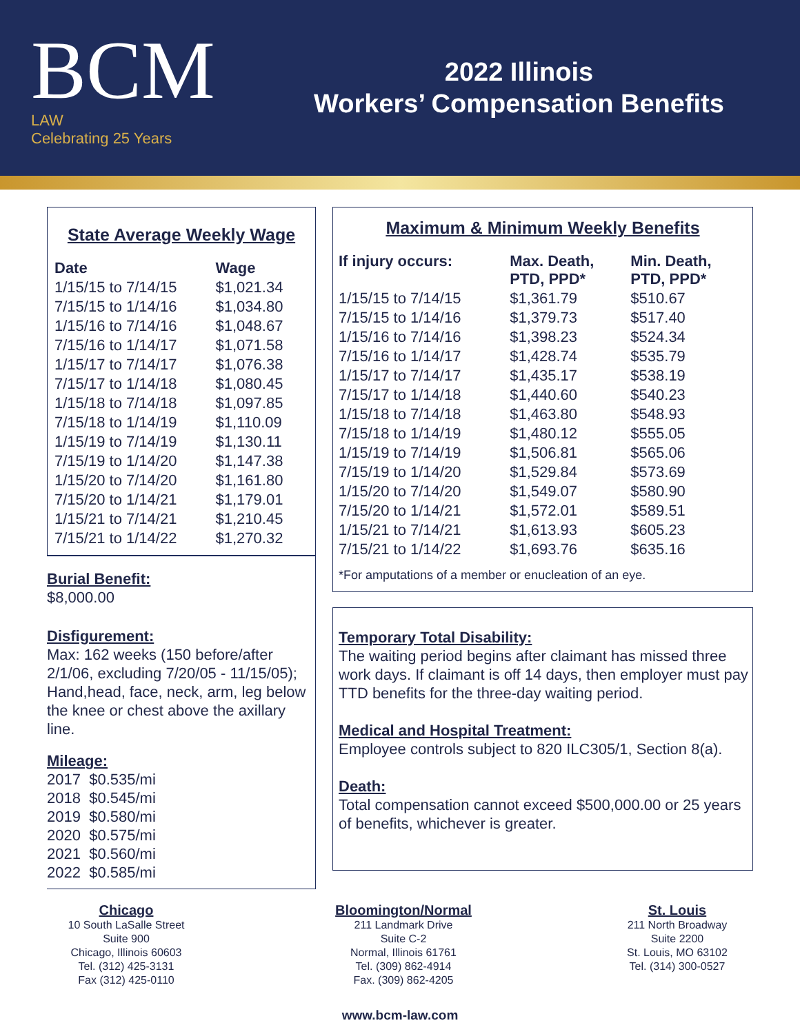BCM
LAW
Celebrating 25 Years
2022 Illinois
Workers’ Compensation Benefits
State Average Weekly Wage
| Date | Wage |
| --- | --- |
| 1/15/15 to 7/14/15 | $1,021.34 |
| 7/15/15 to 1/14/16 | $1,034.80 |
| 1/15/16 to 7/14/16 | $1,048.67 |
| 7/15/16 to 1/14/17 | $1,071.58 |
| 1/15/17 to 7/14/17 | $1,076.38 |
| 7/15/17 to 1/14/18 | $1,080.45 |
| 1/15/18 to 7/14/18 | $1,097.85 |
| 7/15/18 to 1/14/19 | $1,110.09 |
| 1/15/19 to 7/14/19 | $1,130.11 |
| 7/15/19 to 1/14/20 | $1,147.38 |
| 1/15/20 to 7/14/20 | $1,161.80 |
| 7/15/20 to 1/14/21 | $1,179.01 |
| 1/15/21 to 7/14/21 | $1,210.45 |
| 7/15/21 to 1/14/22 | $1,270.32 |
Burial Benefit:
$8,000.00
Disfigurement:
Max: 162 weeks (150 before/after 2/1/06, excluding 7/20/05 - 11/15/05); Hand,head, face, neck, arm, leg below the knee or chest above the axillary line.
Mileage:
2017 $0.535/mi
2018 $0.545/mi
2019 $0.580/mi
2020 $0.575/mi
2021 $0.560/mi
2022 $0.585/mi
Maximum & Minimum Weekly Benefits
| If injury occurs: | Max. Death, PTD, PPD* | Min. Death, PTD, PPD* |
| --- | --- | --- |
| 1/15/15 to 7/14/15 | $1,361.79 | $510.67 |
| 7/15/15 to 1/14/16 | $1,379.73 | $517.40 |
| 1/15/16 to 7/14/16 | $1,398.23 | $524.34 |
| 7/15/16 to 1/14/17 | $1,428.74 | $535.79 |
| 1/15/17 to 7/14/17 | $1,435.17 | $538.19 |
| 7/15/17 to 1/14/18 | $1,440.60 | $540.23 |
| 1/15/18 to 7/14/18 | $1,463.80 | $548.93 |
| 7/15/18 to 1/14/19 | $1,480.12 | $555.05 |
| 1/15/19 to 7/14/19 | $1,506.81 | $565.06 |
| 7/15/19 to 1/14/20 | $1,529.84 | $573.69 |
| 1/15/20 to 7/14/20 | $1,549.07 | $580.90 |
| 7/15/20 to 1/14/21 | $1,572.01 | $589.51 |
| 1/15/21 to 7/14/21 | $1,613.93 | $605.23 |
| 7/15/21 to 1/14/22 | $1,693.76 | $635.16 |
*For amputations of a member or enucleation of an eye.
Temporary Total Disability:
The waiting period begins after claimant has missed three work days. If claimant is off 14 days, then employer must pay TTD benefits for the three-day waiting period.
Medical and Hospital Treatment:
Employee controls subject to 820 ILC305/1, Section 8(a).
Death:
Total compensation cannot exceed $500,000.00 or 25 years of benefits, whichever is greater.
Chicago
10 South LaSalle Street
Suite 900
Chicago, Illinois 60603
Tel. (312) 425-3131
Fax (312) 425-0110
Bloomington/Normal
211 Landmark Drive
Suite C-2
Normal, Illinois 61761
Tel. (309) 862-4914
Fax. (309) 862-4205
St. Louis
211 North Broadway
Suite 2200
St. Louis, MO 63102
Tel. (314) 300-0527
www.bcm-law.com